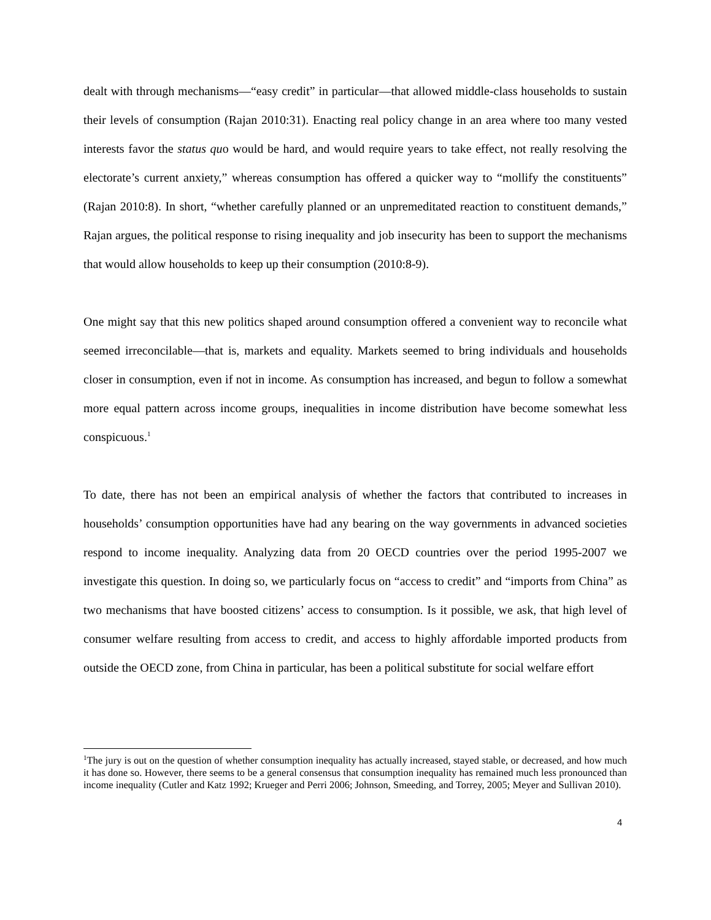dealt with through mechanisms—“easy credit” in particular—that allowed middle-class households to sustain their levels of consumption (Rajan 2010:31). Enacting real policy change in an area where too many vested interests favor the status quo would be hard, and would require years to take effect, not really resolving the electorate’s current anxiety,” whereas consumption has offered a quicker way to “mollify the constituents” (Rajan 2010:8). In short, “whether carefully planned or an unpremeditated reaction to constituent demands,” Rajan argues, the political response to rising inequality and job insecurity has been to support the mechanisms that would allow households to keep up their consumption (2010:8-9).
One might say that this new politics shaped around consumption offered a convenient way to reconcile what seemed irreconcilable—that is, markets and equality. Markets seemed to bring individuals and households closer in consumption, even if not in income. As consumption has increased, and begun to follow a somewhat more equal pattern across income groups, inequalities in income distribution have become somewhat less conspicuous.<sup>1</sup>
To date, there has not been an empirical analysis of whether the factors that contributed to increases in households’ consumption opportunities have had any bearing on the way governments in advanced societies respond to income inequality. Analyzing data from 20 OECD countries over the period 1995-2007 we investigate this question. In doing so, we particularly focus on “access to credit” and “imports from China” as two mechanisms that have boosted citizens’ access to consumption. Is it possible, we ask, that high level of consumer welfare resulting from access to credit, and access to highly affordable imported products from outside the OECD zone, from China in particular, has been a political substitute for social welfare effort
<sup>1</sup> The jury is out on the question of whether consumption inequality has actually increased, stayed stable, or decreased, and how much it has done so. However, there seems to be a general consensus that consumption inequality has remained much less pronounced than income inequality (Cutler and Katz 1992; Krueger and Perri 2006; Johnson, Smeeding, and Torrey, 2005; Meyer and Sullivan 2010).
4